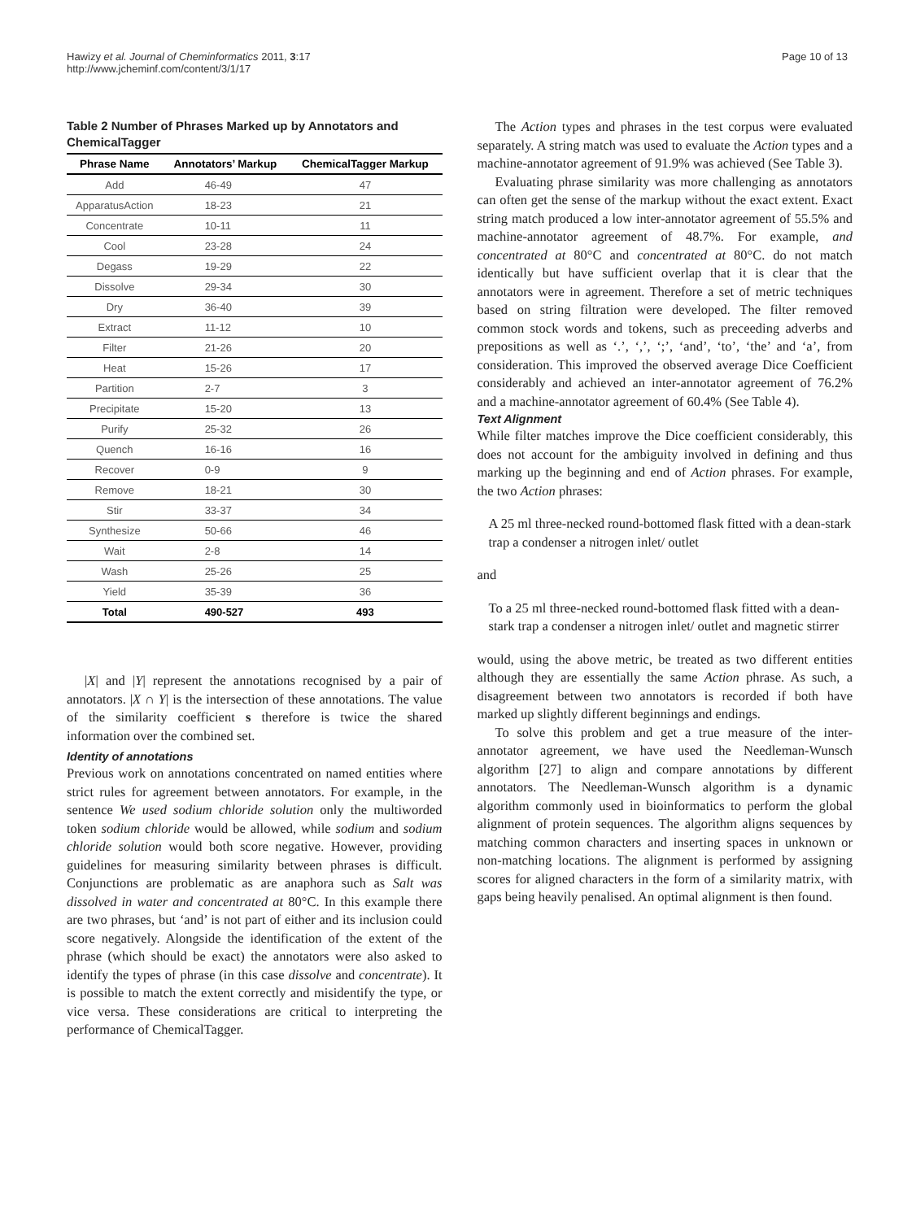Hawizy et al. Journal of Cheminformatics 2011, 3:17
http://www.jcheminf.com/content/3/1/17
Page 10 of 13
Table 2 Number of Phrases Marked up by Annotators and ChemicalTagger
| Phrase Name | Annotators’ Markup | ChemicalTagger Markup |
| --- | --- | --- |
| Add | 46-49 | 47 |
| ApparatusAction | 18-23 | 21 |
| Concentrate | 10-11 | 11 |
| Cool | 23-28 | 24 |
| Degass | 19-29 | 22 |
| Dissolve | 29-34 | 30 |
| Dry | 36-40 | 39 |
| Extract | 11-12 | 10 |
| Filter | 21-26 | 20 |
| Heat | 15-26 | 17 |
| Partition | 2-7 | 3 |
| Precipitate | 15-20 | 13 |
| Purify | 25-32 | 26 |
| Quench | 16-16 | 16 |
| Recover | 0-9 | 9 |
| Remove | 18-21 | 30 |
| Stir | 33-37 | 34 |
| Synthesize | 50-66 | 46 |
| Wait | 2-8 | 14 |
| Wash | 25-26 | 25 |
| Yield | 35-39 | 36 |
| Total | 490-527 | 493 |
|X| and |Y| represent the annotations recognised by a pair of annotators. |X ∩ Y| is the intersection of these annotations. The value of the similarity coefficient s therefore is twice the shared information over the combined set.
Identity of annotations
Previous work on annotations concentrated on named entities where strict rules for agreement between annotators. For example, in the sentence We used sodium chloride solution only the multiworded token sodium chloride would be allowed, while sodium and sodium chloride solution would both score negative. However, providing guidelines for measuring similarity between phrases is difficult. Conjunctions are problematic as are anaphora such as Salt was dissolved in water and concentrated at 80°C. In this example there are two phrases, but ‘and’ is not part of either and its inclusion could score negatively. Alongside the identification of the extent of the phrase (which should be exact) the annotators were also asked to identify the types of phrase (in this case dissolve and concentrate). It is possible to match the extent correctly and misidentify the type, or vice versa. These considerations are critical to interpreting the performance of ChemicalTagger.
The Action types and phrases in the test corpus were evaluated separately. A string match was used to evaluate the Action types and a machine-annotator agreement of 91.9% was achieved (See Table 3).
Evaluating phrase similarity was more challenging as annotators can often get the sense of the markup without the exact extent. Exact string match produced a low inter-annotator agreement of 55.5% and machine-annotator agreement of 48.7%. For example, and concentrated at 80°C and concentrated at 80°C. do not match identically but have sufficient overlap that it is clear that the annotators were in agreement. Therefore a set of metric techniques based on string filtration were developed. The filter removed common stock words and tokens, such as preceeding adverbs and prepositions as well as ‘.’, ‘,’, ‘;’, ‘and’, ‘to’, ‘the’ and ‘a’, from consideration. This improved the observed average Dice Coefficient considerably and achieved an inter-annotator agreement of 76.2% and a machine-annotator agreement of 60.4% (See Table 4).
Text Alignment
While filter matches improve the Dice coefficient considerably, this does not account for the ambiguity involved in defining and thus marking up the beginning and end of Action phrases. For example, the two Action phrases:
A 25 ml three-necked round-bottomed flask fitted with a dean-stark trap a condenser a nitrogen inlet/ outlet
and
To a 25 ml three-necked round-bottomed flask fitted with a dean-stark trap a condenser a nitrogen inlet/ outlet and magnetic stirrer
would, using the above metric, be treated as two different entities although they are essentially the same Action phrase. As such, a disagreement between two annotators is recorded if both have marked up slightly different beginnings and endings.
To solve this problem and get a true measure of the inter-annotator agreement, we have used the Needleman-Wunsch algorithm [27] to align and compare annotations by different annotators. The Needleman-Wunsch algorithm is a dynamic algorithm commonly used in bioinformatics to perform the global alignment of protein sequences. The algorithm aligns sequences by matching common characters and inserting spaces in unknown or non-matching locations. The alignment is performed by assigning scores for aligned characters in the form of a similarity matrix, with gaps being heavily penalised. An optimal alignment is then found.